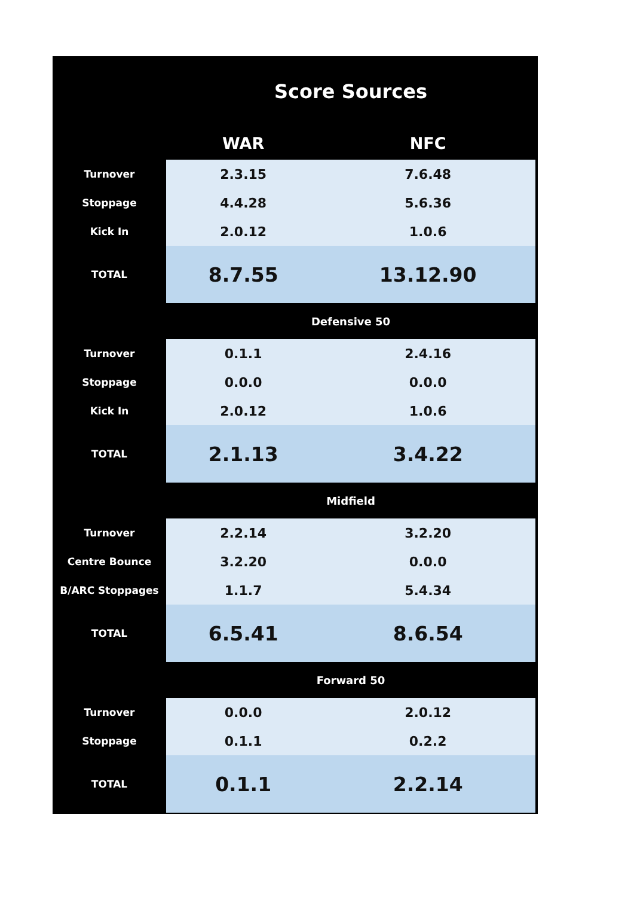| Score Sources | | |
| --- | --- | --- |
| | WAR | NFC |
| Turnover | 2.3.15 | 7.6.48 |
| Stoppage | 4.4.28 | 5.6.36 |
| Kick In | 2.0.12 | 1.0.6 |
| TOTAL | 8.7.55 | 13.12.90 |
| | Defensive 50 | |
| Turnover | 0.1.1 | 2.4.16 |
| Stoppage | 0.0.0 | 0.0.0 |
| Kick In | 2.0.12 | 1.0.6 |
| TOTAL | 2.1.13 | 3.4.22 |
| | Midfield | |
| Turnover | 2.2.14 | 3.2.20 |
| Centre Bounce | 3.2.20 | 0.0.0 |
| B/ARC Stoppages | 1.1.7 | 5.4.34 |
| TOTAL | 6.5.41 | 8.6.54 |
| | Forward 50 | |
| Turnover | 0.0.0 | 2.0.12 |
| Stoppage | 0.1.1 | 0.2.2 |
| TOTAL | 0.1.1 | 2.2.14 |